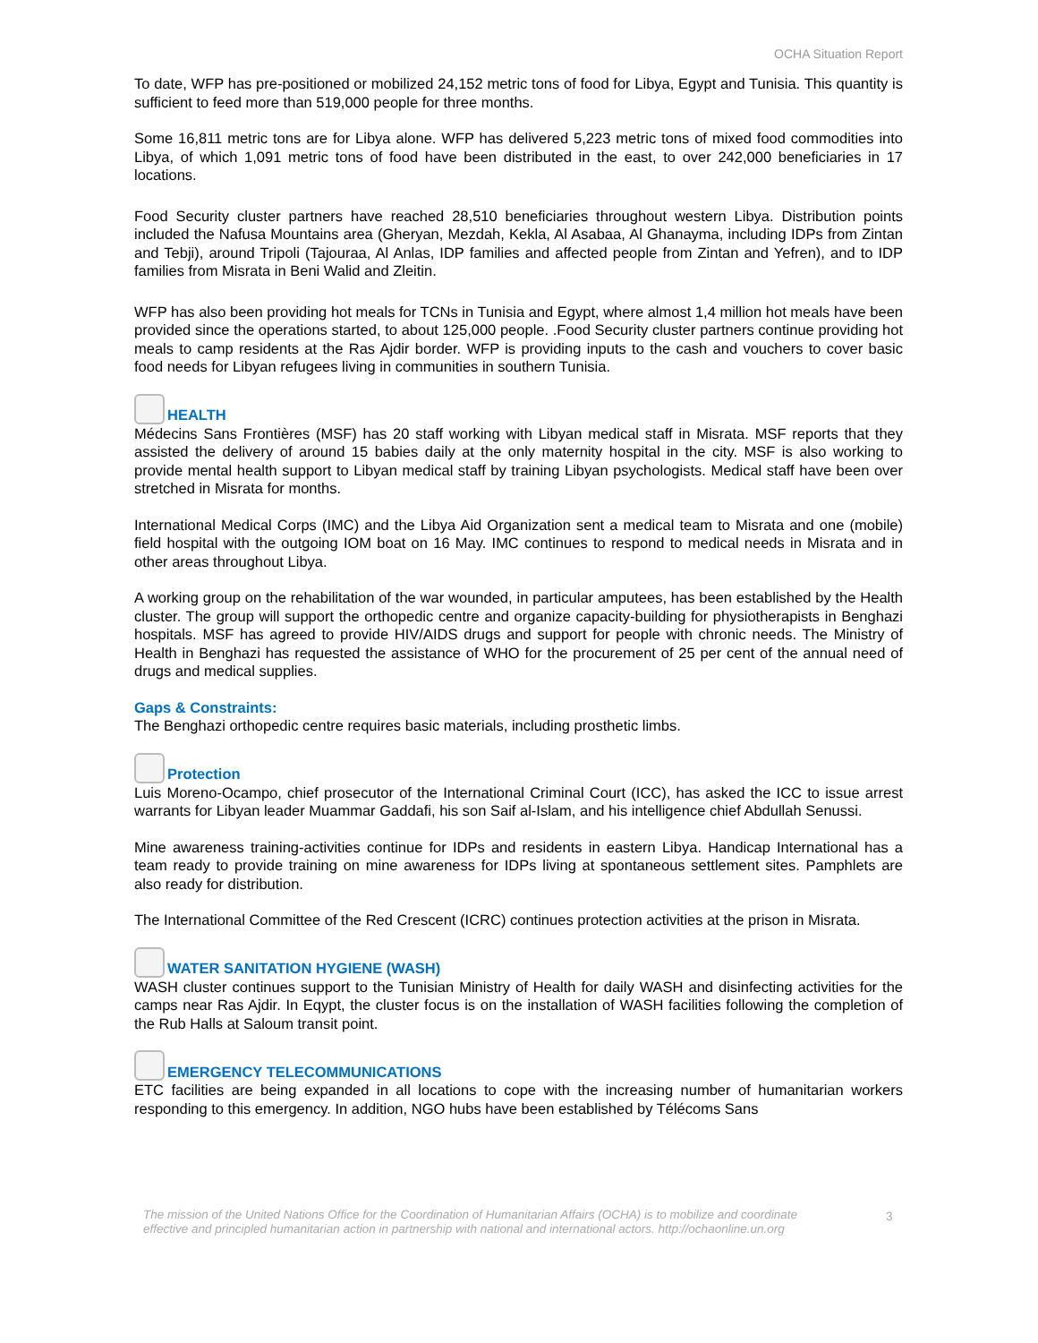OCHA Situation Report
To date, WFP has pre-positioned or mobilized 24,152 metric tons of food for Libya, Egypt and Tunisia. This quantity is sufficient to feed more than 519,000 people for three months.
Some 16,811 metric tons are for Libya alone. WFP has delivered 5,223 metric tons of mixed food commodities into Libya, of which 1,091 metric tons of food have been distributed in the east, to over 242,000 beneficiaries in 17 locations.
Food Security cluster partners have reached 28,510 beneficiaries throughout western Libya. Distribution points included the Nafusa Mountains area (Gheryan, Mezdah, Kekla, Al Asabaa, Al Ghanayma, including IDPs from Zintan and Tebji), around Tripoli (Tajouraa, Al Anlas, IDP families and affected people from Zintan and Yefren), and to IDP families from Misrata in Beni Walid and Zleitin.
WFP has also been providing hot meals for TCNs in Tunisia and Egypt, where almost 1,4 million hot meals have been provided since the operations started, to about 125,000 people. .Food Security cluster partners continue providing hot meals to camp residents at the Ras Ajdir border. WFP is providing inputs to the cash and vouchers to cover basic food needs for Libyan refugees living in communities in southern Tunisia.
HEALTH
Médecins Sans Frontières (MSF) has 20 staff working with Libyan medical staff in Misrata. MSF reports that they assisted the delivery of around 15 babies daily at the only maternity hospital in the city. MSF is also working to provide mental health support to Libyan medical staff by training Libyan psychologists. Medical staff have been over stretched in Misrata for months.
International Medical Corps (IMC) and the Libya Aid Organization sent a medical team to Misrata and one (mobile) field hospital with the outgoing IOM boat on 16 May. IMC continues to respond to medical needs in Misrata and in other areas throughout Libya.
A working group on the rehabilitation of the war wounded, in particular amputees, has been established by the Health cluster. The group will support the orthopedic centre and organize capacity-building for physiotherapists in Benghazi hospitals. MSF has agreed to provide HIV/AIDS drugs and support for people with chronic needs. The Ministry of Health in Benghazi has requested the assistance of WHO for the procurement of 25 per cent of the annual need of drugs and medical supplies.
Gaps & Constraints:
The Benghazi orthopedic centre requires basic materials, including prosthetic limbs.
Protection
Luis Moreno-Ocampo, chief prosecutor of the International Criminal Court (ICC), has asked the ICC to issue arrest warrants for Libyan leader Muammar Gaddafi, his son Saif al-Islam, and his intelligence chief Abdullah Senussi.
Mine awareness training-activities continue for IDPs and residents in eastern Libya. Handicap International has a team ready to provide training on mine awareness for IDPs living at spontaneous settlement sites. Pamphlets are also ready for distribution.
The International Committee of the Red Crescent (ICRC) continues protection activities at the prison in Misrata.
WATER SANITATION HYGIENE (WASH)
WASH cluster continues support to the Tunisian Ministry of Health for daily WASH and disinfecting activities for the camps near Ras Ajdir. In Eqypt, the cluster focus is on the installation of WASH facilities following the completion of the Rub Halls at Saloum transit point.
EMERGENCY TELECOMMUNICATIONS
ETC facilities are being expanded in all locations to cope with the increasing number of humanitarian workers responding to this emergency. In addition, NGO hubs have been established by Télécoms Sans
The mission of the United Nations Office for the Coordination of Humanitarian Affairs (OCHA) is to mobilize and coordinate effective and principled humanitarian action in partnership with national and international actors. http://ochaonline.un.org
3